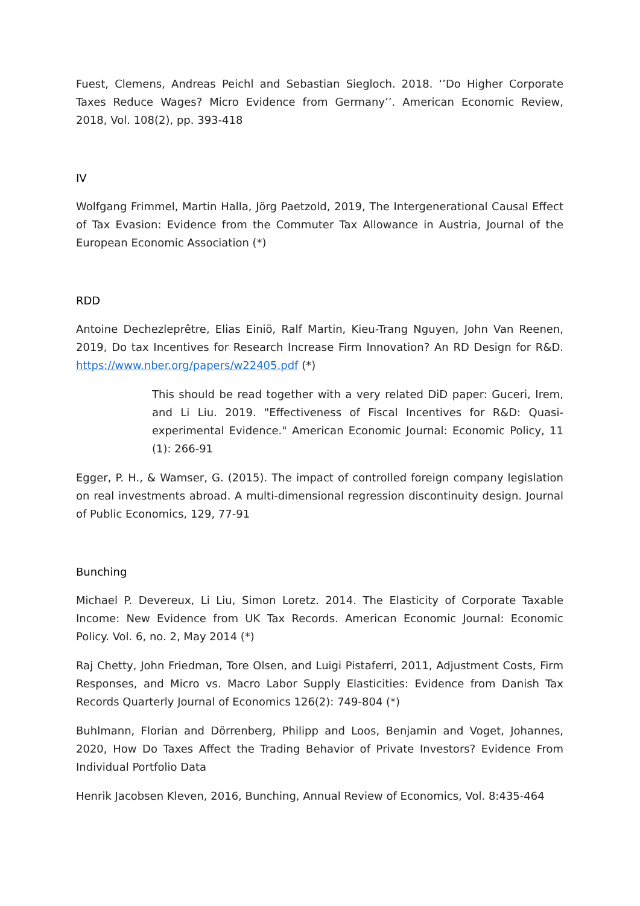Fuest, Clemens, Andreas Peichl and Sebastian Siegloch. 2018. ‘’Do Higher Corporate Taxes Reduce Wages? Micro Evidence from Germany’’. American Economic Review, 2018, Vol. 108(2), pp. 393-418
IV
Wolfgang Frimmel, Martin Halla, Jörg Paetzold, 2019, The Intergenerational Causal Effect of Tax Evasion: Evidence from the Commuter Tax Allowance in Austria, Journal of the European Economic Association (*)
RDD
Antoine Dechezleprêtre, Elias Einiö, Ralf Martin, Kieu-Trang Nguyen, John Van Reenen, 2019, Do tax Incentives for Research Increase Firm Innovation? An RD Design for R&D. https://www.nber.org/papers/w22405.pdf (*)
This should be read together with a very related DiD paper: Guceri, Irem, and Li Liu. 2019. "Effectiveness of Fiscal Incentives for R&D: Quasi-experimental Evidence." American Economic Journal: Economic Policy, 11 (1): 266-91
Egger, P. H., & Wamser, G. (2015). The impact of controlled foreign company legislation on real investments abroad. A multi-dimensional regression discontinuity design. Journal of Public Economics, 129, 77-91
Bunching
Michael P. Devereux, Li Liu, Simon Loretz. 2014. The Elasticity of Corporate Taxable Income: New Evidence from UK Tax Records. American Economic Journal: Economic Policy. Vol. 6, no. 2, May 2014 (*)
Raj Chetty, John Friedman, Tore Olsen, and Luigi Pistaferri, 2011, Adjustment Costs, Firm Responses, and Micro vs. Macro Labor Supply Elasticities: Evidence from Danish Tax Records Quarterly Journal of Economics 126(2): 749-804 (*)
Buhlmann, Florian and Dörrenberg, Philipp and Loos, Benjamin and Voget, Johannes, 2020, How Do Taxes Affect the Trading Behavior of Private Investors? Evidence From Individual Portfolio Data
Henrik Jacobsen Kleven, 2016, Bunching, Annual Review of Economics, Vol. 8:435-464